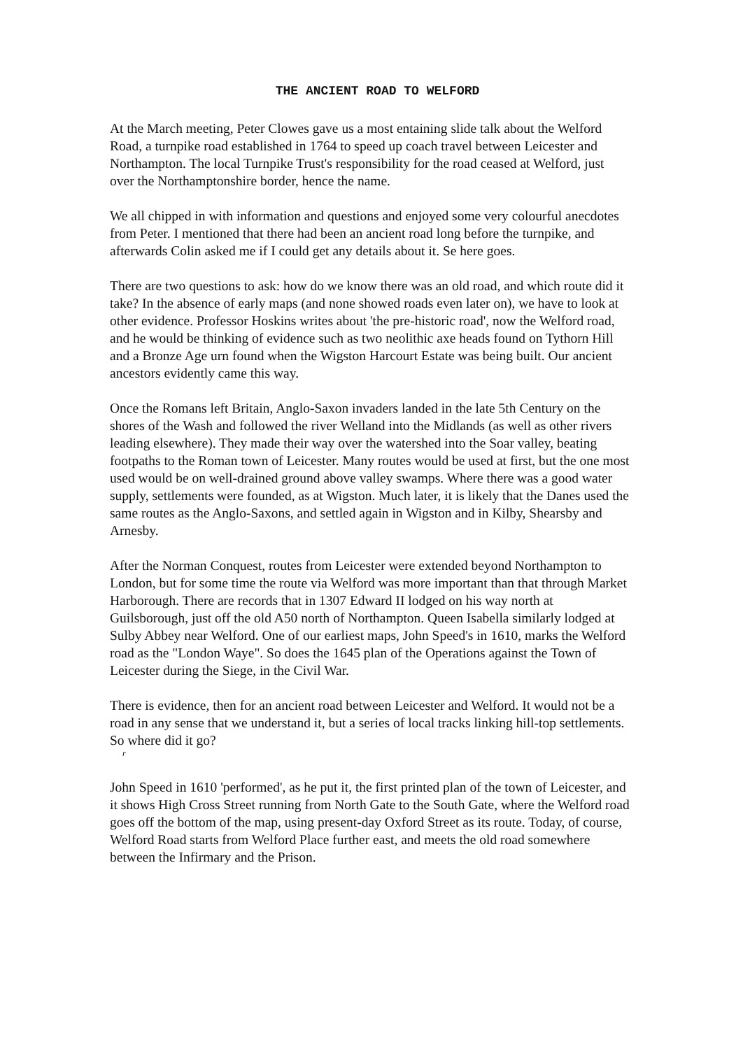THE ANCIENT ROAD TO WELFORD
At the March meeting, Peter Clowes gave us a most entaining slide talk about the Welford Road, a turnpike road established in 1764 to speed up coach travel between Leicester and Northampton. The local Turnpike Trust's responsibility for the road ceased at Welford, just over the Northamptonshire border, hence the name.
We all chipped in with information and questions and enjoyed some very colourful anecdotes from Peter. I mentioned that there had been an ancient road long before the turnpike, and afterwards Colin asked me if I could get any details about it. Se here goes.
There are two questions to ask: how do we know there was an old road, and which route did it take? In the absence of early maps (and none showed roads even later on), we have to look at other evidence. Professor Hoskins writes about 'the pre-historic road', now the Welford road, and he would be thinking of evidence such as two neolithic axe heads found on Tythorn Hill and a Bronze Age urn found when the Wigston Harcourt Estate was being built. Our ancient ancestors evidently came this way.
Once the Romans left Britain, Anglo-Saxon invaders landed in the late 5th Century on the shores of the Wash and followed the river Welland into the Midlands (as well as other rivers leading elsewhere). They made their way over the watershed into the Soar valley, beating footpaths to the Roman town of Leicester. Many routes would be used at first, but the one most used would be on well-drained ground above valley swamps. Where there was a good water supply, settlements were founded, as at Wigston. Much later, it is likely that the Danes used the same routes as the Anglo-Saxons, and settled again in Wigston and in Kilby, Shearsby and Arnesby.
After the Norman Conquest, routes from Leicester were extended beyond Northampton to London, but for some time the route via Welford was more important than that through Market Harborough. There are records that in 1307 Edward II lodged on his way north at Guilsborough, just off the old A50 north of Northampton. Queen Isabella similarly lodged at Sulby Abbey near Welford. One of our earliest maps, John Speed's in 1610, marks the Welford road as the "London Waye". So does the 1645 plan of the Operations against the Town of Leicester during the Siege, in the Civil War.
There is evidence, then for an ancient road between Leicester and Welford. It would not be a road in any sense that we understand it, but a series of local tracks linking hill-top settlements. So where did it go?
r
John Speed in 1610 'performed', as he put it, the first printed plan of the town of Leicester, and it shows High Cross Street running from North Gate to the South Gate, where the Welford road goes off the bottom of the map, using present-day Oxford Street as its route. Today, of course, Welford Road starts from Welford Place further east, and meets the old road somewhere between the Infirmary and the Prison.